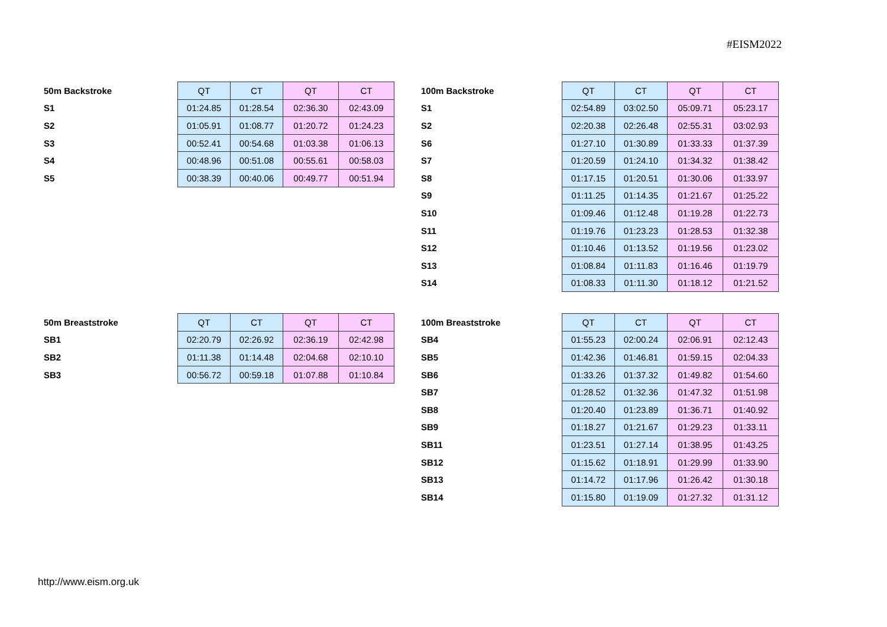#EISM2022
| 50m Backstroke | QT | CT | QT | CT |
| S1 | 01:24.85 | 01:28.54 | 02:36.30 | 02:43.09 |
| S2 | 01:05.91 | 01:08.77 | 01:20.72 | 01:24.23 |
| S3 | 00:52.41 | 00:54.68 | 01:03.38 | 01:06.13 |
| S4 | 00:48.96 | 00:51.08 | 00:55.61 | 00:58.03 |
| S5 | 00:38.39 | 00:40.06 | 00:49.77 | 00:51.94 |
| 100m Backstroke | QT | CT | QT | CT |
| S1 | 02:54.89 | 03:02.50 | 05:09.71 | 05:23.17 |
| S2 | 02:20.38 | 02:26.48 | 02:55.31 | 03:02.93 |
| S6 | 01:27.10 | 01:30.89 | 01:33.33 | 01:37.39 |
| S7 | 01:20.59 | 01:24.10 | 01:34.32 | 01:38.42 |
| S8 | 01:17.15 | 01:20.51 | 01:30.06 | 01:33.97 |
| S9 | 01:11.25 | 01:14.35 | 01:21.67 | 01:25.22 |
| S10 | 01:09.46 | 01:12.48 | 01:19.28 | 01:22.73 |
| S11 | 01:19.76 | 01:23.23 | 01:28.53 | 01:32.38 |
| S12 | 01:10.46 | 01:13.52 | 01:19.56 | 01:23.02 |
| S13 | 01:08.84 | 01:11.83 | 01:16.46 | 01:19.79 |
| S14 | 01:08.33 | 01:11.30 | 01:18.12 | 01:21.52 |
| 50m Breaststroke | QT | CT | QT | CT |
| SB1 | 02:20.79 | 02:26.92 | 02:36.19 | 02:42.98 |
| SB2 | 01:11.38 | 01:14.48 | 02:04.68 | 02:10.10 |
| SB3 | 00:56.72 | 00:59.18 | 01:07.88 | 01:10.84 |
| 100m Breaststroke | QT | CT | QT | CT |
| SB4 | 01:55.23 | 02:00.24 | 02:06.91 | 02:12.43 |
| SB5 | 01:42.36 | 01:46.81 | 01:59.15 | 02:04.33 |
| SB6 | 01:33.26 | 01:37.32 | 01:49.82 | 01:54.60 |
| SB7 | 01:28.52 | 01:32.36 | 01:47.32 | 01:51.98 |
| SB8 | 01:20.40 | 01:23.89 | 01:36.71 | 01:40.92 |
| SB9 | 01:18.27 | 01:21.67 | 01:29.23 | 01:33.11 |
| SB11 | 01:23.51 | 01:27.14 | 01:38.95 | 01:43.25 |
| SB12 | 01:15.62 | 01:18.91 | 01:29.99 | 01:33.90 |
| SB13 | 01:14.72 | 01:17.96 | 01:26.42 | 01:30.18 |
| SB14 | 01:15.80 | 01:19.09 | 01:27.32 | 01:31.12 |
http://www.eism.org.uk